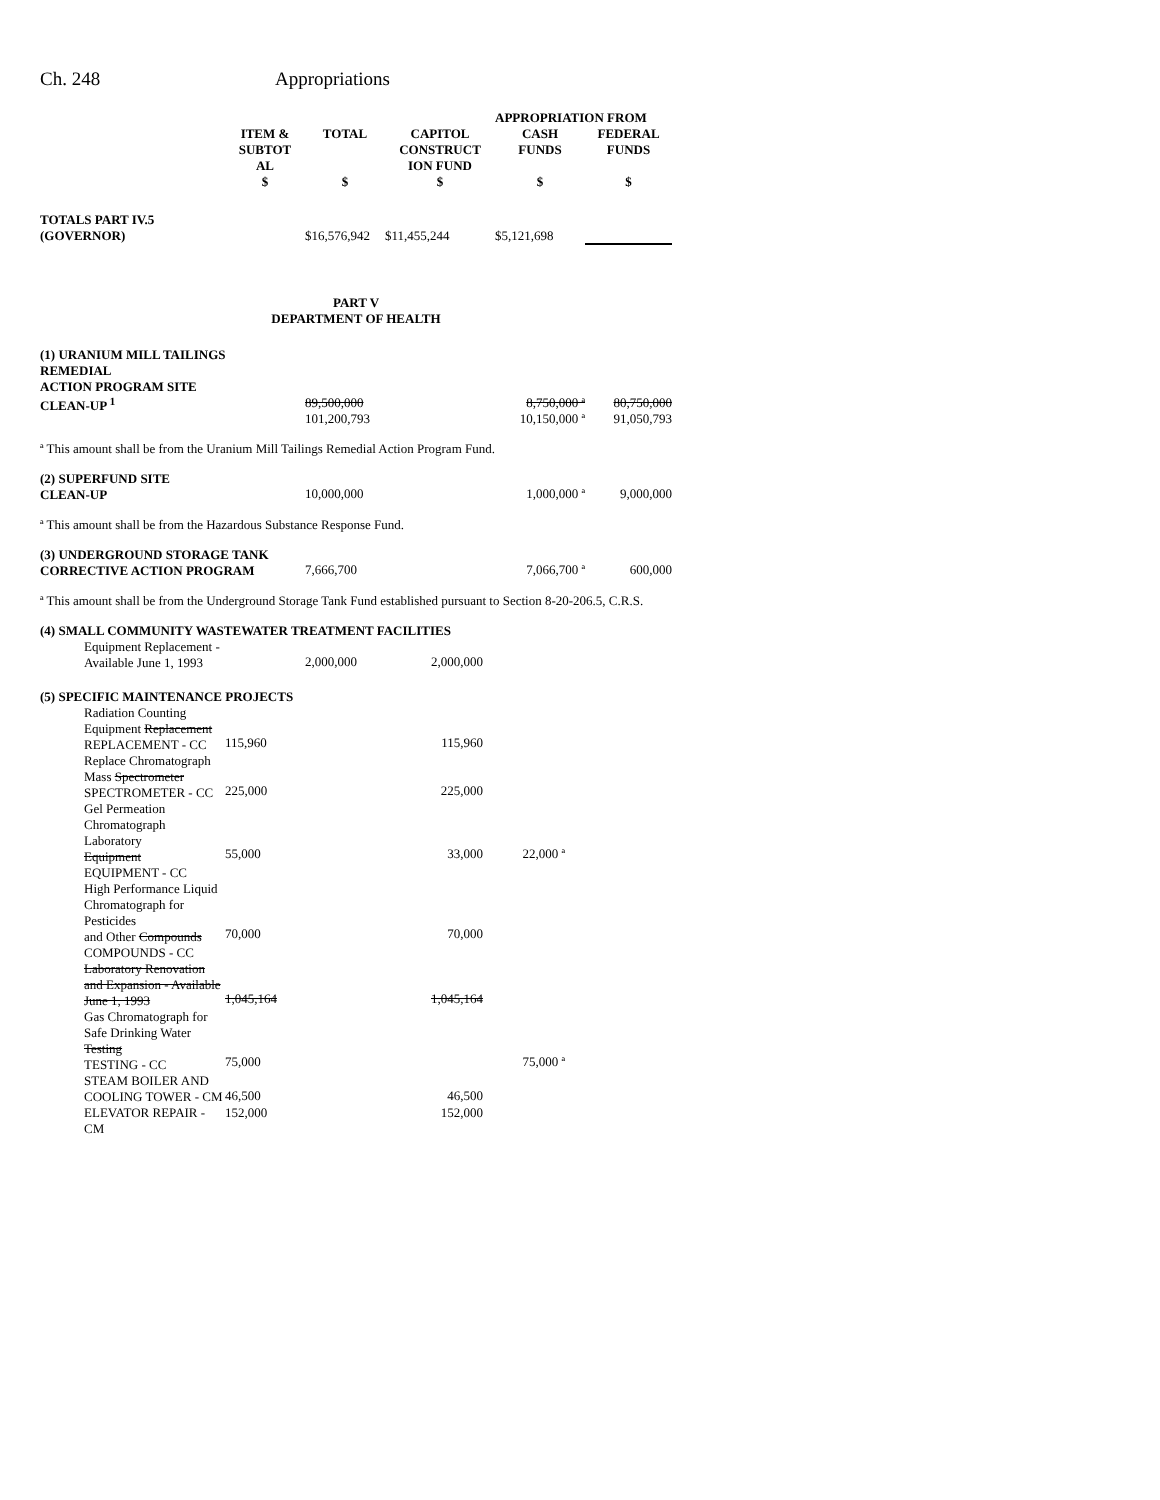Ch. 248 Appropriations
| | | | | APPROPRIATION FROM | |
| --- | --- | --- | --- | --- | --- |
| | ITEM & SUBTOT AL $ | TOTAL $ | CAPITOL CONSTRUCT ION FUND $ | CASH FUNDS $ | FEDERAL FUNDS $ |
| TOTALS PART IV.5 (GOVERNOR) | | $16,576,942 | $11,455,244 | $5,121,698 | |
| PART V DEPARTMENT OF HEALTH | | | | | |
| (1) URANIUM MILL TAILINGS REMEDIAL ACTION PROGRAM SITE CLEAN-UP <sup>1</sup> | | 89,500,000 101,200,793 | | 8,750,000 ª 10,150,000 ª | 80,750,000 91,050,793 |
| ª This amount shall be from the Uranium Mill Tailings Remedial Action Program Fund. | | | | | |
| (2) SUPERFUND SITE CLEAN-UP | | 10,000,000 | | 1,000,000 ª | 9,000,000 |
| ª This amount shall be from the Hazardous Substance Response Fund. | | | | | |
| (3) UNDERGROUND STORAGE TANK CORRECTIVE ACTION PROGRAM | | 7,666,700 | | 7,066,700 ª | 600,000 |
| ª This amount shall be from the Underground Storage Tank Fund established pursuant to Section 8-20-206.5, C.R.S. | | | | | |
| (4) SMALL COMMUNITY WASTEWATER TREATMENT FACILITIES | | | | | |
| Equipment Replacement - Available June 1, 1993 | | 2,000,000 | 2,000,000 | | |
| (5) SPECIFIC MAINTENANCE PROJECTS | | | | | |
| Radiation Counting Equipment Replacement REPLACEMENT - CC | 115,960 | | 115,960 | | |
| Replace Chromatograph Mass Spectrometer SPECTROMETER - CC | 225,000 | | 225,000 | | |
| Gel Permeation Chromatograph Laboratory Equipment EQUIPMENT - CC | 55,000 | | 33,000 | 22,000 ª | |
| High Performance Liquid Chromatograph for Pesticides and Other Compounds COMPOUNDS - CC | 70,000 | | 70,000 | | |
| Laboratory Renovation and Expansion - Available June 1, 1993 | 1,045,164 | | 1,045,164 | | |
| Gas Chromatograph for Safe Drinking Water Testing TESTING - CC | 75,000 | | | 75,000 ª | |
| STEAM BOILER AND COOLING TOWER - CM | 46,500 | | 46,500 | | |
| ELEVATOR REPAIR - CM | 152,000 | | 152,000 | | |